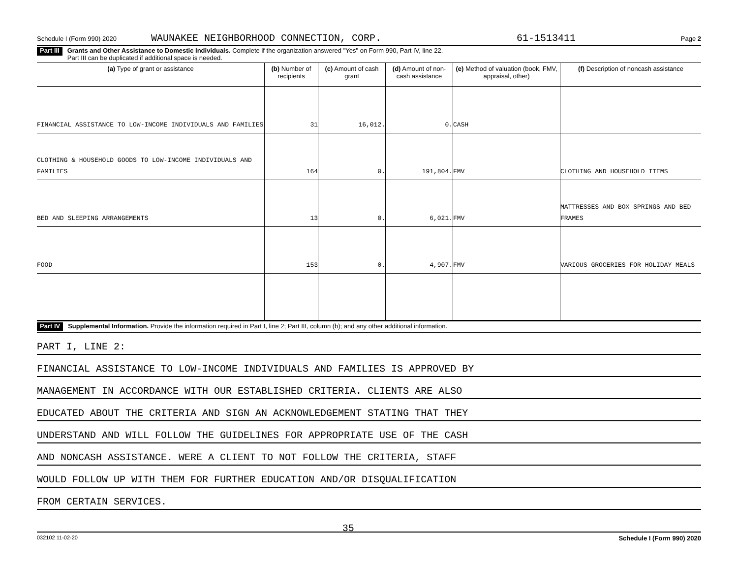Schedule I (Form 990) 2020 WAUNAKEE NEIGHBORHOOD CONNECTION, CORP. 61-1513411 Page 2
Part III Grants and Other Assistance to Domestic Individuals. Complete if the organization answered "Yes" on Form 990, Part IV, line 22.
Part III can be duplicated if additional space is needed.
| (a) Type of grant or assistance | (b) Number of recipients | (c) Amount of cash grant | (d) Amount of non-cash assistance | (e) Method of valuation (book, FMV, appraisal, other) | (f) Description of noncash assistance |
| --- | --- | --- | --- | --- | --- |
| FINANCIAL ASSISTANCE TO LOW-INCOME INDIVIDUALS AND FAMILIES | 31 | 16,012. | 0. | CASH | |
| CLOTHING & HOUSEHOLD GOODS TO LOW-INCOME INDIVIDUALS AND FAMILIES | 164 | 0. | 191,804. | FMV | CLOTHING AND HOUSEHOLD ITEMS |
| BED AND SLEEPING ARRANGEMENTS | 13 | 0. | 6,021. | FMV | MATTRESSES AND BOX SPRINGS AND BED FRAMES |
| FOOD | 153 | 0. | 4,907. | FMV | VARIOUS GROCERIES FOR HOLIDAY MEALS |
Part IV Supplemental Information. Provide the information required in Part I, line 2; Part III, column (b); and any other additional information.
PART I, LINE 2:
FINANCIAL ASSISTANCE TO LOW-INCOME INDIVIDUALS AND FAMILIES IS APPROVED BY
MANAGEMENT IN ACCORDANCE WITH OUR ESTABLISHED CRITERIA. CLIENTS ARE ALSO
EDUCATED ABOUT THE CRITERIA AND SIGN AN ACKNOWLEDGEMENT STATING THAT THEY
UNDERSTAND AND WILL FOLLOW THE GUIDELINES FOR APPROPRIATE USE OF THE CASH
AND NONCASH ASSISTANCE. WERE A CLIENT TO NOT FOLLOW THE CRITERIA, STAFF
WOULD FOLLOW UP WITH THEM FOR FURTHER EDUCATION AND/OR DISQUALIFICATION
FROM CERTAIN SERVICES.
032102 11-02-20 35 Schedule I (Form 990) 2020